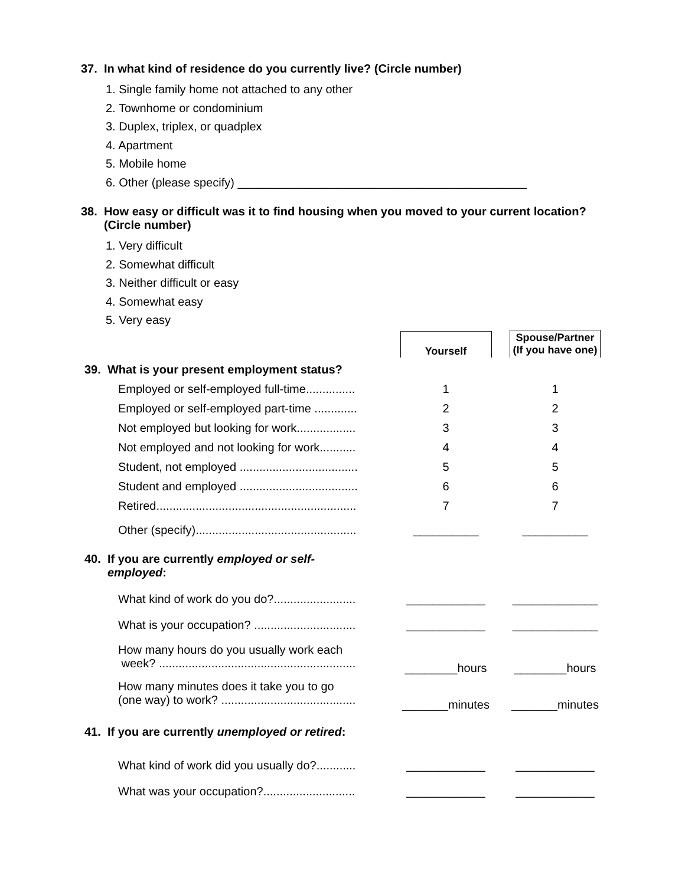37. In what kind of residence do you currently live? (Circle number)
1. Single family home not attached to any other
2. Townhome or condominium
3. Duplex, triplex, or quadplex
4. Apartment
5. Mobile home
6. Other (please specify) ____________________________________________
38. How easy or difficult was it to find housing when you moved to your current location?
(Circle number)
1. Very difficult
2. Somewhat difficult
3. Neither difficult or easy
4. Somewhat easy
5. Very easy
| | Yourself | Spouse/Partner (If you have one) |
| 39. What is your present employment status? | | |
| Employed or self-employed full-time............... | 1 | 1 |
| Employed or self-employed part-time ............. | 2 | 2 |
| Not employed but looking for work.................. | 3 | 3 |
| Not employed and not looking for work........... | 4 | 4 |
| Student, not employed .................................... | 5 | 5 |
| Student and employed .................................... | 6 | 6 |
| Retired............................................................. | 7 | 7 |
| Other (specify)................................................. | __________ | __________ |
| 40. If you are currently employed or self- employed : | | |
| What kind of work do you do?......................... | ____________ | _____________ |
| What is your occupation? ............................... | ____________ | _____________ |
| How many hours do you usually work each week? ............................................................ | ________hours | ________hours |
| How many minutes does it take you to go (one way) to work? ......................................... | _______minutes | _______minutes |
| 41. If you are currently unemployed or retired : | | |
| What kind of work did you usually do?............ | ____________ | ____________ |
| What was your occupation?............................ | ____________ | ____________ |